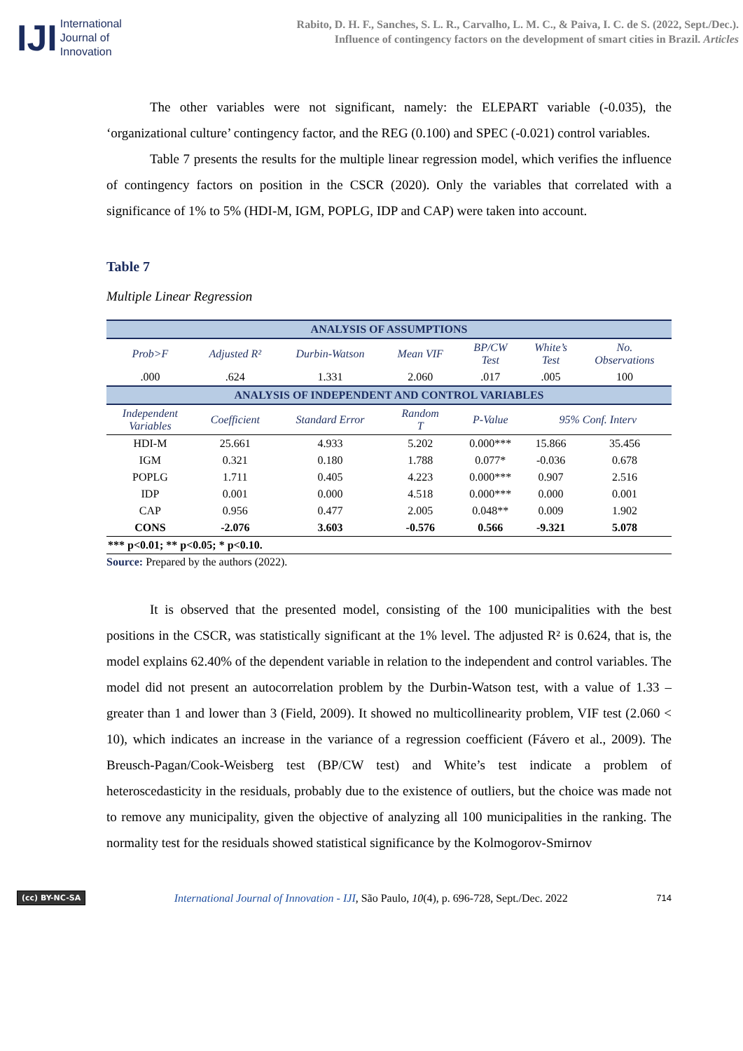IJI
International
Journal of
Innovation
Rabito, D. H. F., Sanches, S. L. R., Carvalho, L. M. C., & Paiva, I. C. de S. (2022, Sept./Dec.).
Influence of contingency factors on the development of smart cities in Brazil. Articles
The other variables were not significant, namely: the ELEPART variable (-0.035), the ‘organizational culture’ contingency factor, and the REG (0.100) and SPEC (-0.021) control variables.
Table 7 presents the results for the multiple linear regression model, which verifies the influence of contingency factors on position in the CSCR (2020). Only the variables that correlated with a significance of 1% to 5% (HDI-M, IGM, POPLG, IDP and CAP) were taken into account.
Table 7
Multiple Linear Regression
| ANALYSIS OF ASSUMPTIONS | | | | | | |
| Prob>F | Adjusted R² | Durbin-Watson | Mean VIF | BP/CW Test | White’s Test | No. Observations |
| .000 | .624 | 1.331 | 2.060 | .017 | .005 | 100 |
| ANALYSIS OF INDEPENDENT AND CONTROL VARIABLES | | | | | | |
| Independent Variables | Coefficient | Standard Error | Random T | P-Value | 95% Conf. Interv | |
| HDI-M | 25.661 | 4.933 | 5.202 | 0.000*** | 15.866 | 35.456 |
| IGM | 0.321 | 0.180 | 1.788 | 0.077* | -0.036 | 0.678 |
| POPLG | 1.711 | 0.405 | 4.223 | 0.000*** | 0.907 | 2.516 |
| IDP | 0.001 | 0.000 | 4.518 | 0.000*** | 0.000 | 0.001 |
| CAP | 0.956 | 0.477 | 2.005 | 0.048** | 0.009 | 1.902 |
| CONS | -2.076 | 3.603 | -0.576 | 0.566 | -9.321 | 5.078 |
| *** p<0.01; ** p<0.05; * p<0.10. | | | | | | |
Source: Prepared by the authors (2022).
It is observed that the presented model, consisting of the 100 municipalities with the best positions in the CSCR, was statistically significant at the 1% level. The adjusted R² is 0.624, that is, the model explains 62.40% of the dependent variable in relation to the independent and control variables. The model did not present an autocorrelation problem by the Durbin-Watson test, with a value of 1.33 – greater than 1 and lower than 3 (Field, 2009). It showed no multicollinearity problem, VIF test (2.060 < 10), which indicates an increase in the variance of a regression coefficient (Fávero et al., 2009). The Breusch-Pagan/Cook-Weisberg test (BP/CW test) and White’s test indicate a problem of heteroscedasticity in the residuals, probably due to the existence of outliers, but the choice was made not to remove any municipality, given the objective of analyzing all 100 municipalities in the ranking. The normality test for the residuals showed statistical significance by the Kolmogorov-Smirnov
(cc) BY-NC-SA International Journal of Innovation - IJI, São Paulo, 10(4), p. 696-728, Sept./Dec. 2022 714